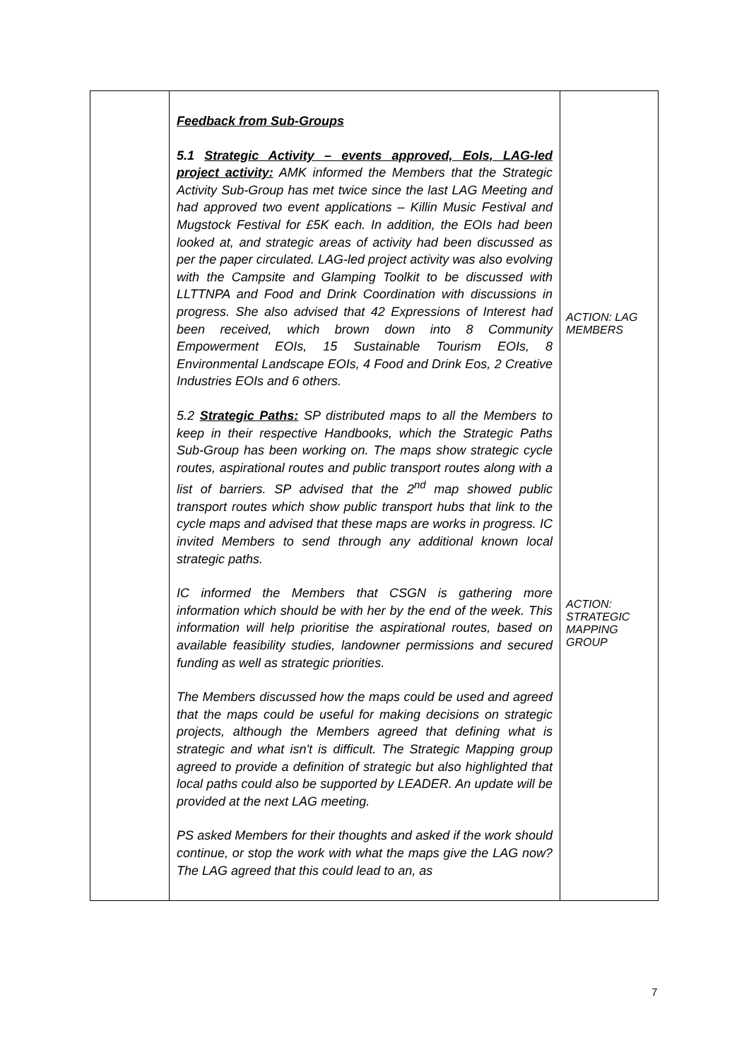| | Feedback from Sub-Groups 5.1 Strategic Activity – events approved, EoIs, LAG-led project activity: AMK informed the Members that the Strategic Activity Sub-Group has met twice since the last LAG Meeting and had approved two event applications – Killin Music Festival and Mugstock Festival for £5K each. In addition, the EOIs had been looked at, and strategic areas of activity had been discussed as per the paper circulated. LAG-led project activity was also evolving with the Campsite and Glamping Toolkit to be discussed with LLTTNPA and Food and Drink Coordination with discussions in progress. She also advised that 42 Expressions of Interest had been received, which brown down into 8 Community Empowerment EOIs, 15 Sustainable Tourism EOIs, 8 Environmental Landscape EOIs, 4 Food and Drink Eos, 2 Creative Industries EOIs and 6 others. 5.2 Strategic Paths: SP distributed maps to all the Members to keep in their respective Handbooks, which the Strategic Paths Sub-Group has been working on. The maps show strategic cycle routes, aspirational routes and public transport routes along with a list of barriers. SP advised that the 2<sup>nd</sup> map showed public transport routes which show public transport hubs that link to the cycle maps and advised that these maps are works in progress. IC invited Members to send through any additional known local strategic paths. IC informed the Members that CSGN is gathering more information which should be with her by the end of the week. This information will help prioritise the aspirational routes, based on available feasibility studies, landowner permissions and secured funding as well as strategic priorities. The Members discussed how the maps could be used and agreed that the maps could be useful for making decisions on strategic projects, although the Members agreed that defining what is strategic and what isn't is difficult. The Strategic Mapping group agreed to provide a definition of strategic but also highlighted that local paths could also be supported by LEADER. An update will be provided at the next LAG meeting. PS asked Members for their thoughts and asked if the work should continue, or stop the work with what the maps give the LAG now? The LAG agreed that this could lead to an, as | ACTION: LAG MEMBERS ACTION: STRATEGIC MAPPING GROUP |
7